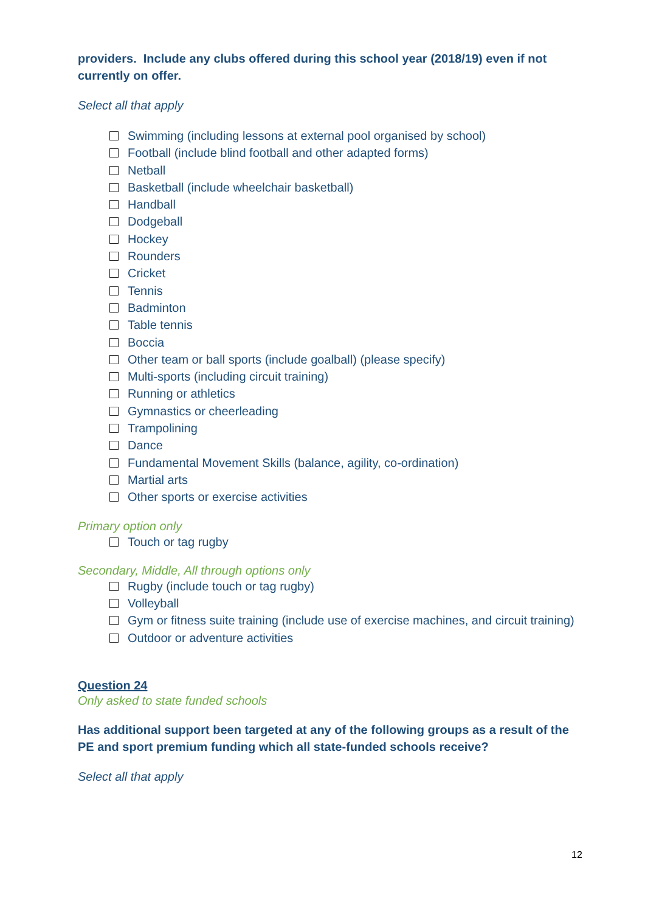providers. Include any clubs offered during this school year (2018/19) even if not currently on offer.
Select all that apply
Swimming (including lessons at external pool organised by school)
Football (include blind football and other adapted forms)
Netball
Basketball (include wheelchair basketball)
Handball
Dodgeball
Hockey
Rounders
Cricket
Tennis
Badminton
Table tennis
Boccia
Other team or ball sports (include goalball) (please specify)
Multi-sports (including circuit training)
Running or athletics
Gymnastics or cheerleading
Trampolining
Dance
Fundamental Movement Skills (balance, agility, co-ordination)
Martial arts
Other sports or exercise activities
Primary option only
Touch or tag rugby
Secondary, Middle, All through options only
Rugby (include touch or tag rugby)
Volleyball
Gym or fitness suite training (include use of exercise machines, and circuit training)
Outdoor or adventure activities
Question 24
Only asked to state funded schools
Has additional support been targeted at any of the following groups as a result of the PE and sport premium funding which all state-funded schools receive?
Select all that apply
12